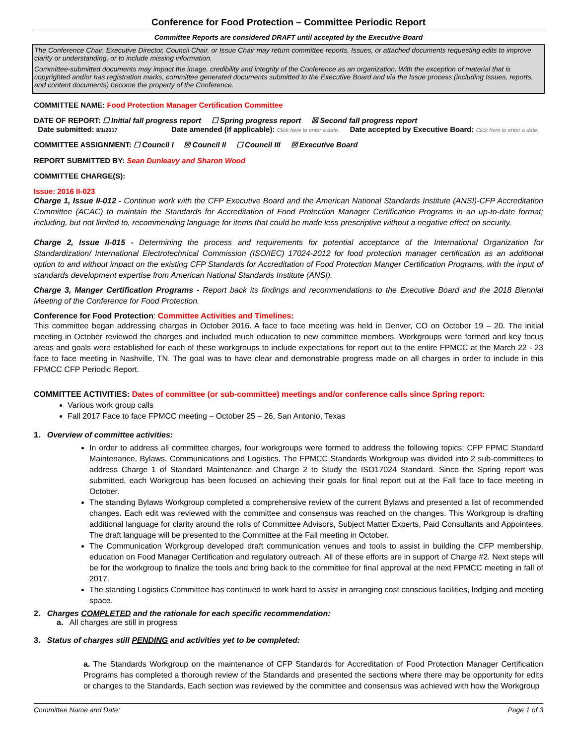Conference for Food Protection – Committee Periodic Report
Committee Reports are considered DRAFT until accepted by the Executive Board
The Conference Chair, Executive Director, Council Chair, or Issue Chair may return committee reports, Issues, or attached documents requesting edits to improve clarity or understanding, or to include missing information.
Committee-submitted documents may impact the image, credibility and integrity of the Conference as an organization. With the exception of material that is copyrighted and/or has registration marks, committee generated documents submitted to the Executive Board and via the Issue process (including Issues, reports, and content documents) become the property of the Conference.
COMMITTEE NAME: Food Protection Manager Certification Committee
DATE OF REPORT: ☐ Initial fall progress report ☐ Spring progress report ☒ Second fall progress report
Date submitted: 8/1/2017 Date amended (if applicable): Click here to enter a date. Date accepted by Executive Board: Click here to enter a date.
COMMITTEE ASSIGNMENT: ☐ Council I ☒ Council II ☐ Council III ☒ Executive Board
REPORT SUBMITTED BY: Sean Dunleavy and Sharon Wood
COMMITTEE CHARGE(S):
Issue: 2016 II-023
Charge 1, Issue II-012 - Continue work with the CFP Executive Board and the American National Standards Institute (ANSI)-CFP Accreditation Committee (ACAC) to maintain the Standards for Accreditation of Food Protection Manager Certification Programs in an up-to-date format; including, but not limited to, recommending language for items that could be made less prescriptive without a negative effect on security.
Charge 2, Issue II-015 - Determining the process and requirements for potential acceptance of the International Organization for Standardization/ International Electrotechnical Commission (ISO/IEC) 17024-2012 for food protection manager certification as an additional option to and without impact on the existing CFP Standards for Accreditation of Food Protection Manger Certification Programs, with the input of standards development expertise from American National Standards Institute (ANSI).
Charge 3, Manger Certification Programs - Report back its findings and recommendations to the Executive Board and the 2018 Biennial Meeting of the Conference for Food Protection.
Conference for Food Protection: Committee Activities and Timelines:
This committee began addressing charges in October 2016. A face to face meeting was held in Denver, CO on October 19 – 20. The initial meeting in October reviewed the charges and included much education to new committee members. Workgroups were formed and key focus areas and goals were established for each of these workgroups to include expectations for report out to the entire FPMCC at the March 22 - 23 face to face meeting in Nashville, TN. The goal was to have clear and demonstrable progress made on all charges in order to include in this FPMCC CFP Periodic Report.
COMMITTEE ACTIVITIES: Dates of committee (or sub-committee) meetings and/or conference calls since Spring report:
Various work group calls
Fall 2017 Face to face FPMCC meeting – October 25 – 26, San Antonio, Texas
1. Overview of committee activities:
In order to address all committee charges, four workgroups were formed to address the following topics: CFP FPMC Standard Maintenance, Bylaws, Communications and Logistics. The FPMCC Standards Workgroup was divided into 2 sub-committees to address Charge 1 of Standard Maintenance and Charge 2 to Study the ISO17024 Standard. Since the Spring report was submitted, each Workgroup has been focused on achieving their goals for final report out at the Fall face to face meeting in October.
The standing Bylaws Workgroup completed a comprehensive review of the current Bylaws and presented a list of recommended changes. Each edit was reviewed with the committee and consensus was reached on the changes. This Workgroup is drafting additional language for clarity around the rolls of Committee Advisors, Subject Matter Experts, Paid Consultants and Appointees. The draft language will be presented to the Committee at the Fall meeting in October.
The Communication Workgroup developed draft communication venues and tools to assist in building the CFP membership, education on Food Manager Certification and regulatory outreach. All of these efforts are in support of Charge #2. Next steps will be for the workgroup to finalize the tools and bring back to the committee for final approval at the next FPMCC meeting in fall of 2017.
The standing Logistics Committee has continued to work hard to assist in arranging cost conscious facilities, lodging and meeting space.
2. Charges COMPLETED and the rationale for each specific recommendation:
a. All charges are still in progress
3. Status of charges still PENDING and activities yet to be completed:
a. The Standards Workgroup on the maintenance of CFP Standards for Accreditation of Food Protection Manager Certification Programs has completed a thorough review of the Standards and presented the sections where there may be opportunity for edits or changes to the Standards. Each section was reviewed by the committee and consensus was achieved with how the Workgroup
Committee Name and Date: Page 1 of 3